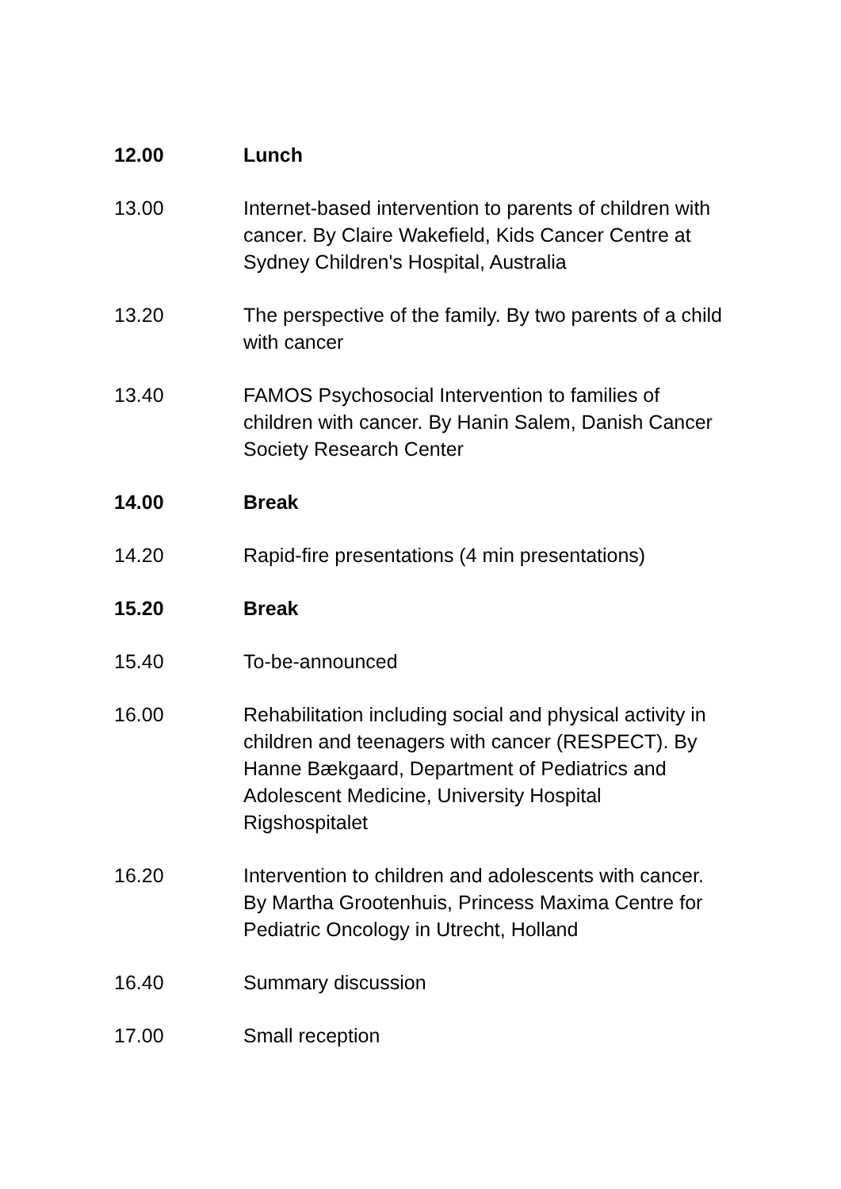12.00 Lunch
13.00 Internet-based intervention to parents of children with cancer. By Claire Wakefield, Kids Cancer Centre at Sydney Children's Hospital, Australia
13.20 The perspective of the family. By two parents of a child with cancer
13.40 FAMOS Psychosocial Intervention to families of children with cancer. By Hanin Salem, Danish Cancer Society Research Center
14.00 Break
14.20 Rapid-fire presentations (4 min presentations)
15.20 Break
15.40 To-be-announced
16.00 Rehabilitation including social and physical activity in children and teenagers with cancer (RESPECT). By Hanne Bækgaard, Department of Pediatrics and Adolescent Medicine, University Hospital Rigshospitalet
16.20 Intervention to children and adolescents with cancer. By Martha Grootenhuis, Princess Maxima Centre for Pediatric Oncology in Utrecht, Holland
16.40 Summary discussion
17.00 Small reception